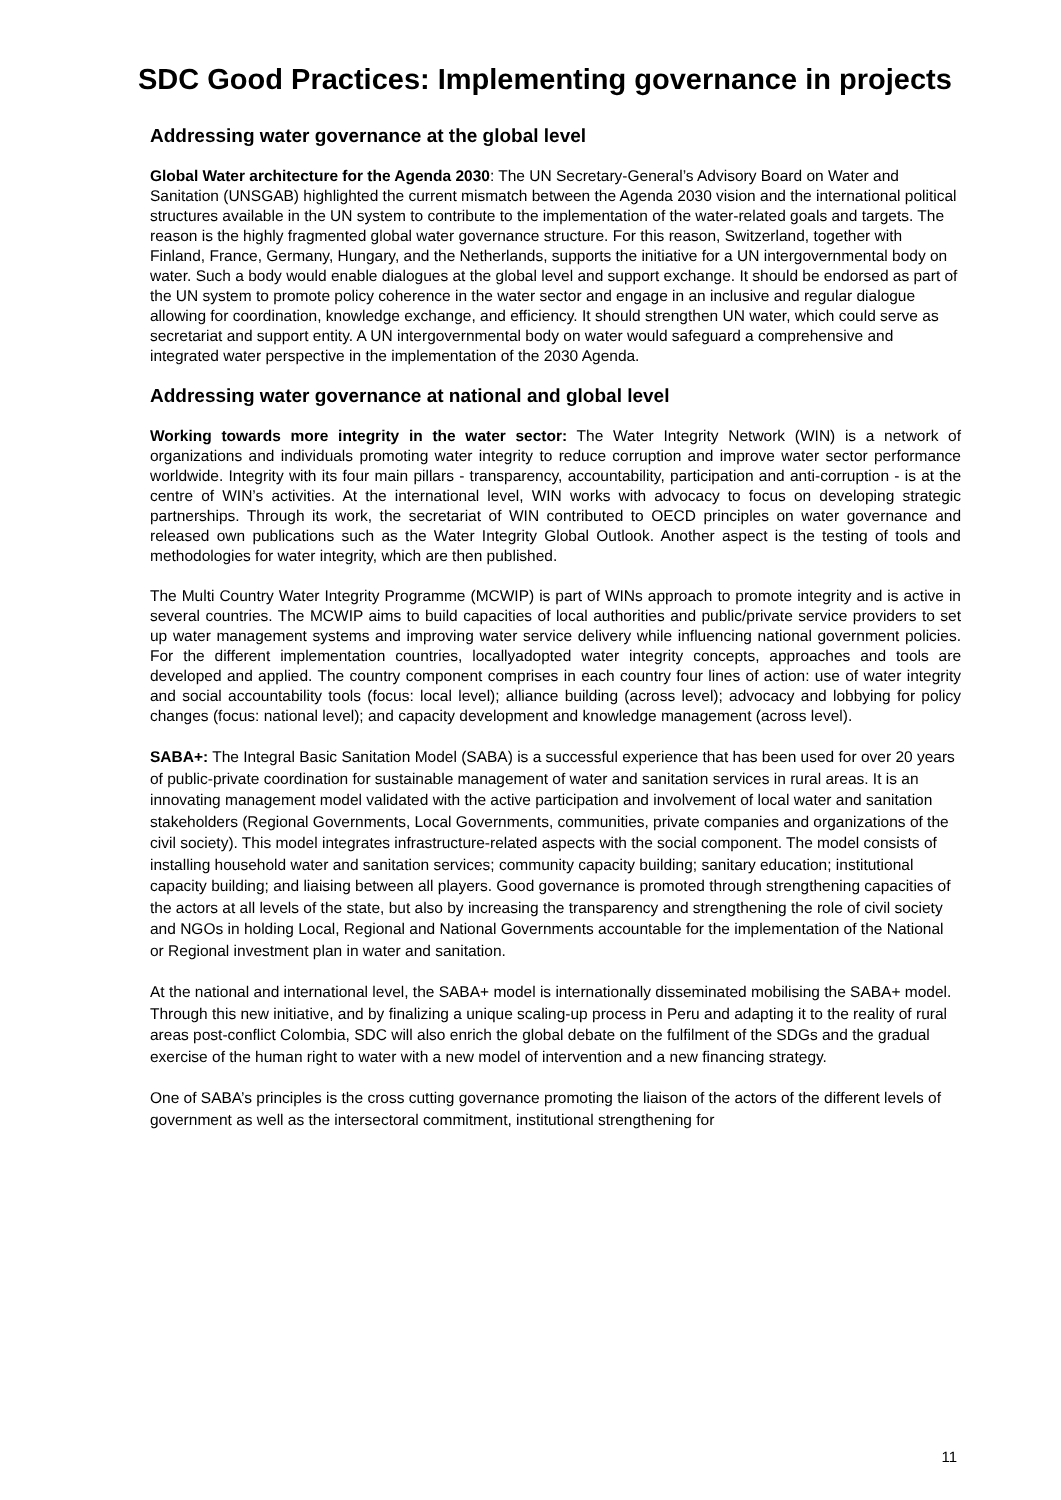SDC Good Practices: Implementing governance in projects
Addressing water governance at the global level
Global Water architecture for the Agenda 2030: The UN Secretary-General’s Advisory Board on Water and Sanitation (UNSGAB) highlighted the current mismatch between the Agenda 2030 vision and the international political structures available in the UN system to contribute to the implementation of the water-related goals and targets. The reason is the highly fragmented global water governance structure. For this reason, Switzerland, together with Finland, France, Germany, Hungary, and the Netherlands, supports the initiative for a UN intergovernmental body on water. Such a body would enable dialogues at the global level and support exchange. It should be endorsed as part of the UN system to promote policy coherence in the water sector and engage in an inclusive and regular dialogue allowing for coordination, knowledge exchange, and efficiency. It should strengthen UN water, which could serve as secretariat and support entity. A UN intergovernmental body on water would safeguard a comprehensive and integrated water perspective in the implementation of the 2030 Agenda.
Addressing water governance at national and global level
Working towards more integrity in the water sector: The Water Integrity Network (WIN) is a network of organizations and individuals promoting water integrity to reduce corruption and improve water sector performance worldwide. Integrity with its four main pillars - transparency, accountability, participation and anti-corruption - is at the centre of WIN’s activities. At the international level, WIN works with advocacy to focus on developing strategic partnerships. Through its work, the secretariat of WIN contributed to OECD principles on water governance and released own publications such as the Water Integrity Global Outlook. Another aspect is the testing of tools and methodologies for water integrity, which are then published.
The Multi Country Water Integrity Programme (MCWIP) is part of WINs approach to promote integrity and is active in several countries. The MCWIP aims to build capacities of local authorities and public/private service providers to set up water management systems and improving water service delivery while influencing national government policies. For the different implementation countries, locallyadopted water integrity concepts, approaches and tools are developed and applied. The country component comprises in each country four lines of action: use of water integrity and social accountability tools (focus: local level); alliance building (across level); advocacy and lobbying for policy changes (focus: national level); and capacity development and knowledge management (across level).
SABA+: The Integral Basic Sanitation Model (SABA) is a successful experience that has been used for over 20 years of public-private coordination for sustainable management of water and sanitation services in rural areas. It is an innovating management model validated with the active participation and involvement of local water and sanitation stakeholders (Regional Governments, Local Governments, communities, private companies and organizations of the civil society). This model integrates infrastructure-related aspects with the social component. The model consists of installing household water and sanitation services; community capacity building; sanitary education; institutional capacity building; and liaising between all players. Good governance is promoted through strengthening capacities of the actors at all levels of the state, but also by increasing the transparency and strengthening the role of civil society and NGOs in holding Local, Regional and National Governments accountable for the implementation of the National or Regional investment plan in water and sanitation.
At the national and international level, the SABA+ model is internationally disseminated mobilising the SABA+ model. Through this new initiative, and by finalizing a unique scaling-up process in Peru and adapting it to the reality of rural areas post-conflict Colombia, SDC will also enrich the global debate on the fulfilment of the SDGs and the gradual exercise of the human right to water with a new model of intervention and a new financing strategy.
One of SABA’s principles is the cross cutting governance promoting the liaison of the actors of the different levels of government as well as the intersectoral commitment, institutional strengthening for
11